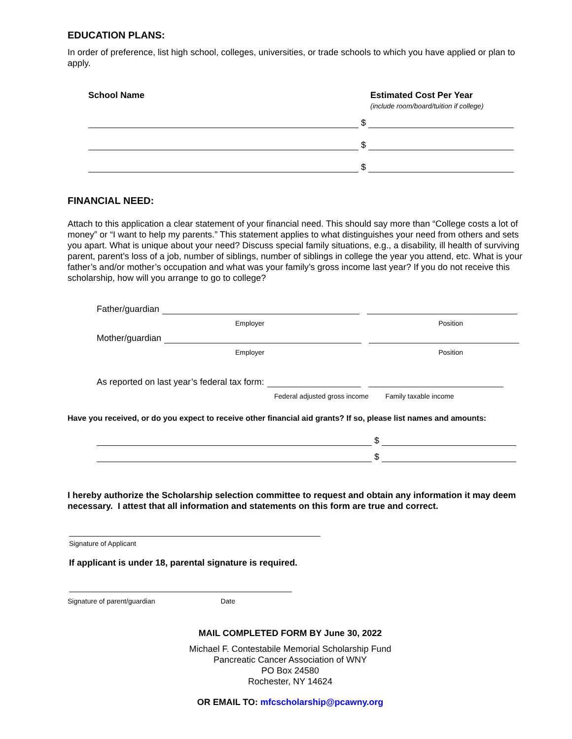EDUCATION PLANS:
In order of preference, list high school, colleges, universities, or trade schools to which you have applied or plan to apply.
School Name Estimated Cost Per Year
(include room/board/tuition if college)
$
$
$
FINANCIAL NEED:
Attach to this application a clear statement of your financial need. This should say more than “College costs a lot of money” or “I want to help my parents.” This statement applies to what distinguishes your need from others and sets you apart. What is unique about your need? Discuss special family situations, e.g., a disability, ill health of surviving parent, parent’s loss of a job, number of siblings, number of siblings in college the year you attend, etc. What is your father’s and/or mother’s occupation and what was your family’s gross income last year? If you do not receive this scholarship, how will you arrange to go to college?
Father/guardian
Employer Position
Mother/guardian
Employer Position
As reported on last year’s federal tax form:
Federal adjusted gross income Family taxable income
Have you received, or do you expect to receive other financial aid grants? If so, please list names and amounts:
$
$
I hereby authorize the Scholarship selection committee to request and obtain any information it may deem necessary. I attest that all information and statements on this form are true and correct.
Signature of Applicant
If applicant is under 18, parental signature is required.
Signature of parent/guardian Date
MAIL COMPLETED FORM BY June 30, 2022
Michael F. Contestabile Memorial Scholarship Fund
Pancreatic Cancer Association of WNY
PO Box 24580
Rochester, NY 14624
OR EMAIL TO: mfcscholarship@pcawny.org